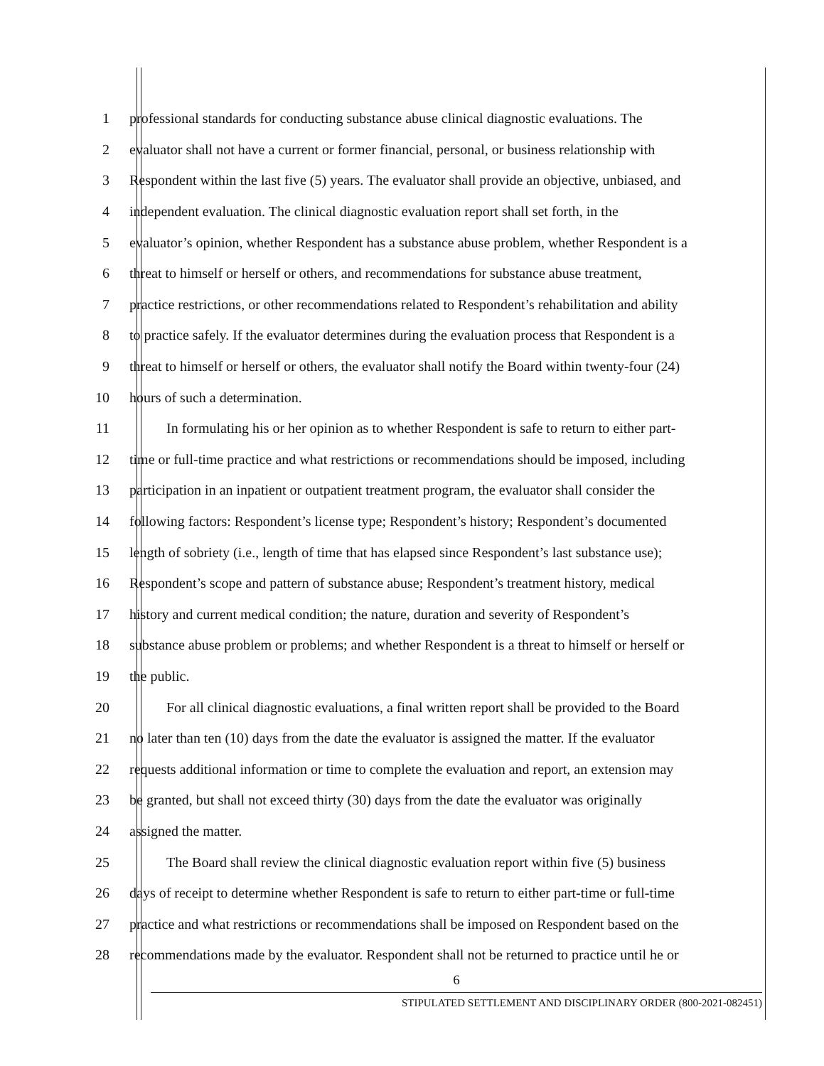1 professional standards for conducting substance abuse clinical diagnostic evaluations. The
2 evaluator shall not have a current or former financial, personal, or business relationship with
3 Respondent within the last five (5) years. The evaluator shall provide an objective, unbiased, and
4 independent evaluation. The clinical diagnostic evaluation report shall set forth, in the
5 evaluator’s opinion, whether Respondent has a substance abuse problem, whether Respondent is a
6 threat to himself or herself or others, and recommendations for substance abuse treatment,
7 practice restrictions, or other recommendations related to Respondent’s rehabilitation and ability
8 to practice safely. If the evaluator determines during the evaluation process that Respondent is a
9 threat to himself or herself or others, the evaluator shall notify the Board within twenty-four (24)
10 hours of such a determination.
11 In formulating his or her opinion as to whether Respondent is safe to return to either part-
12 time or full-time practice and what restrictions or recommendations should be imposed, including
13 participation in an inpatient or outpatient treatment program, the evaluator shall consider the
14 following factors: Respondent’s license type; Respondent’s history; Respondent’s documented
15 length of sobriety (i.e., length of time that has elapsed since Respondent’s last substance use);
16 Respondent’s scope and pattern of substance abuse; Respondent’s treatment history, medical
17 history and current medical condition; the nature, duration and severity of Respondent’s
18 substance abuse problem or problems; and whether Respondent is a threat to himself or herself or
19 the public.
20 For all clinical diagnostic evaluations, a final written report shall be provided to the Board
21 no later than ten (10) days from the date the evaluator is assigned the matter. If the evaluator
22 requests additional information or time to complete the evaluation and report, an extension may
23 be granted, but shall not exceed thirty (30) days from the date the evaluator was originally
24 assigned the matter.
25 The Board shall review the clinical diagnostic evaluation report within five (5) business
26 days of receipt to determine whether Respondent is safe to return to either part-time or full-time
27 practice and what restrictions or recommendations shall be imposed on Respondent based on the
28 recommendations made by the evaluator. Respondent shall not be returned to practice until he or
6
STIPULATED SETTLEMENT AND DISCIPLINARY ORDER (800-2021-082451)